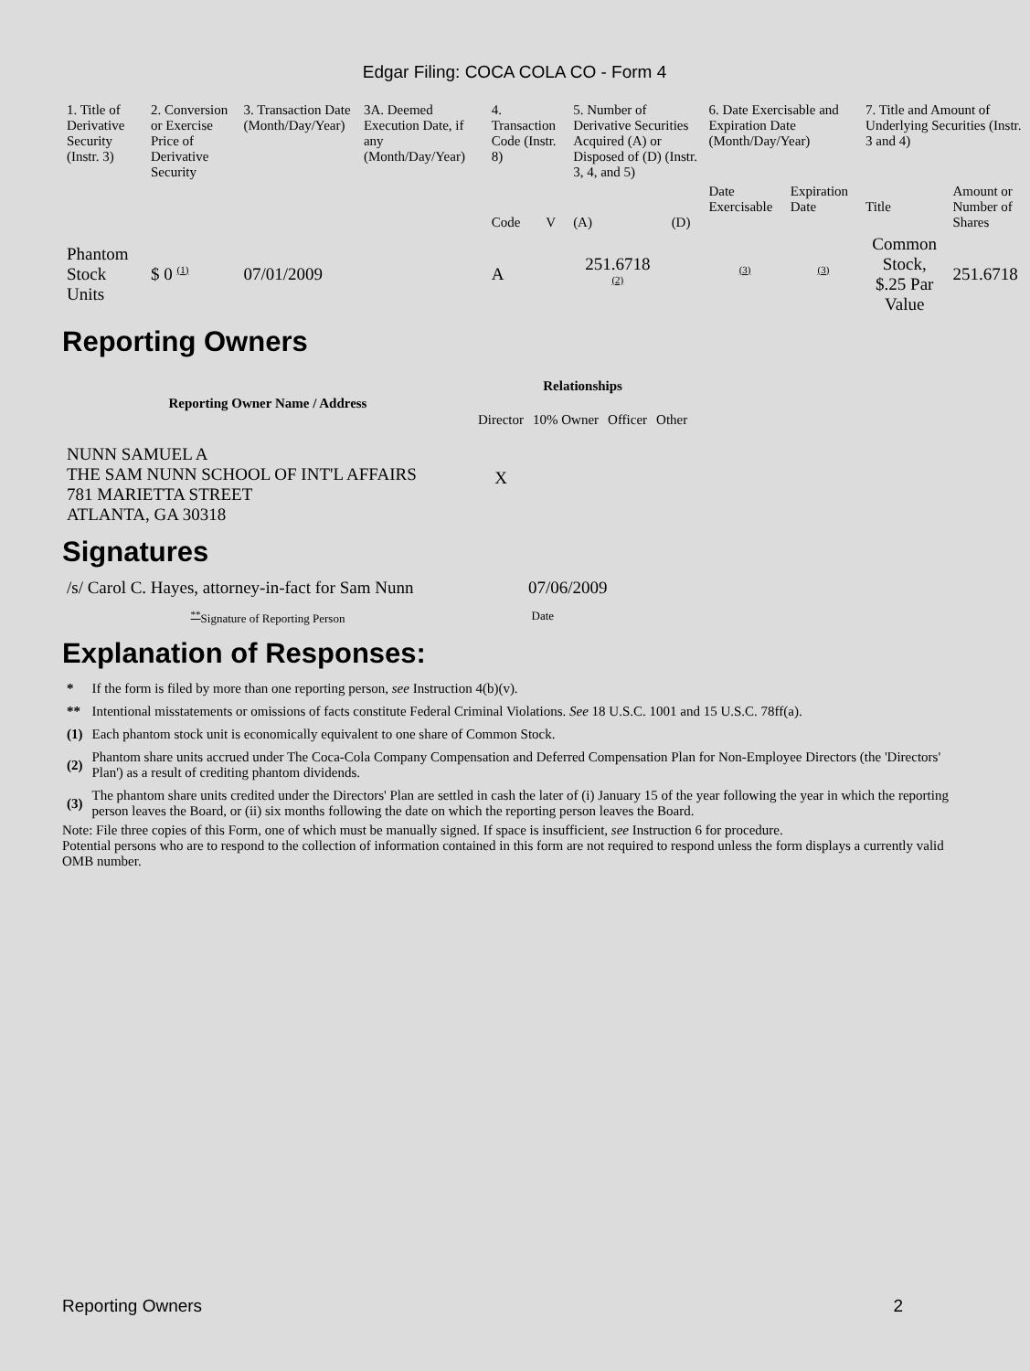Edgar Filing: COCA COLA CO - Form 4
| 1. Title of Derivative Security (Instr. 3) | 2. Conversion or Exercise Price of Derivative Security | 3. Transaction Date (Month/Day/Year) | 3A. Deemed Execution Date, if any (Month/Day/Year) | 4. Transaction Code (Instr. 8) | | 5. Number of Derivative Securities Acquired (A) or Disposed of (D) (Instr. 3, 4, and 5) | | 6. Date Exercisable and Expiration Date (Month/Day/Year) | | 7. Title and Amount of Underlying Securities (Instr. 3 and 4) | |
| | | | | Code | V | (A) | (D) | Date Exercisable | Expiration Date | Title | Amount or Number of Shares |
| Phantom Stock Units | $ 0 <sup>(1)</sup> | 07/01/2009 | | A | | 251.6718 <sup>(2)</sup> | | <sup>(3)</sup> | <sup>(3)</sup> | Common Stock, $.25 Par Value | 251.6718 |
Reporting Owners
| Reporting Owner Name / Address | Relationships | | | |
| --- | --- | --- | --- | --- |
| | Director | 10% Owner | Officer | Other |
| NUNN SAMUEL A THE SAM NUNN SCHOOL OF INT'L AFFAIRS 781 MARIETTA STREET ATLANTA, GA 30318 | X | | | |
Signatures
| /s/ Carol C. Hayes, attorney-in-fact for Sam Nunn | 07/06/2009 |
| <sup>**</sup> Signature of Reporting Person | Date |
Explanation of Responses:
| * | If the form is filed by more than one reporting person, see Instruction 4(b)(v). |
| ** | Intentional misstatements or omissions of facts constitute Federal Criminal Violations. See 18 U.S.C. 1001 and 15 U.S.C. 78ff(a). |
| (1) | Each phantom stock unit is economically equivalent to one share of Common Stock. |
| (2) | Phantom share units accrued under The Coca-Cola Company Compensation and Deferred Compensation Plan for Non-Employee Directors (the 'Directors' Plan') as a result of crediting phantom dividends. |
| (3) | The phantom share units credited under the Directors' Plan are settled in cash the later of (i) January 15 of the year following the year in which the reporting person leaves the Board, or (ii) six months following the date on which the reporting person leaves the Board. |
Note: File three copies of this Form, one of which must be manually signed. If space is insufficient, see Instruction 6 for procedure.
Potential persons who are to respond to the collection of information contained in this form are not required to respond unless the form displays a currently valid OMB number.
Reporting Owners 2